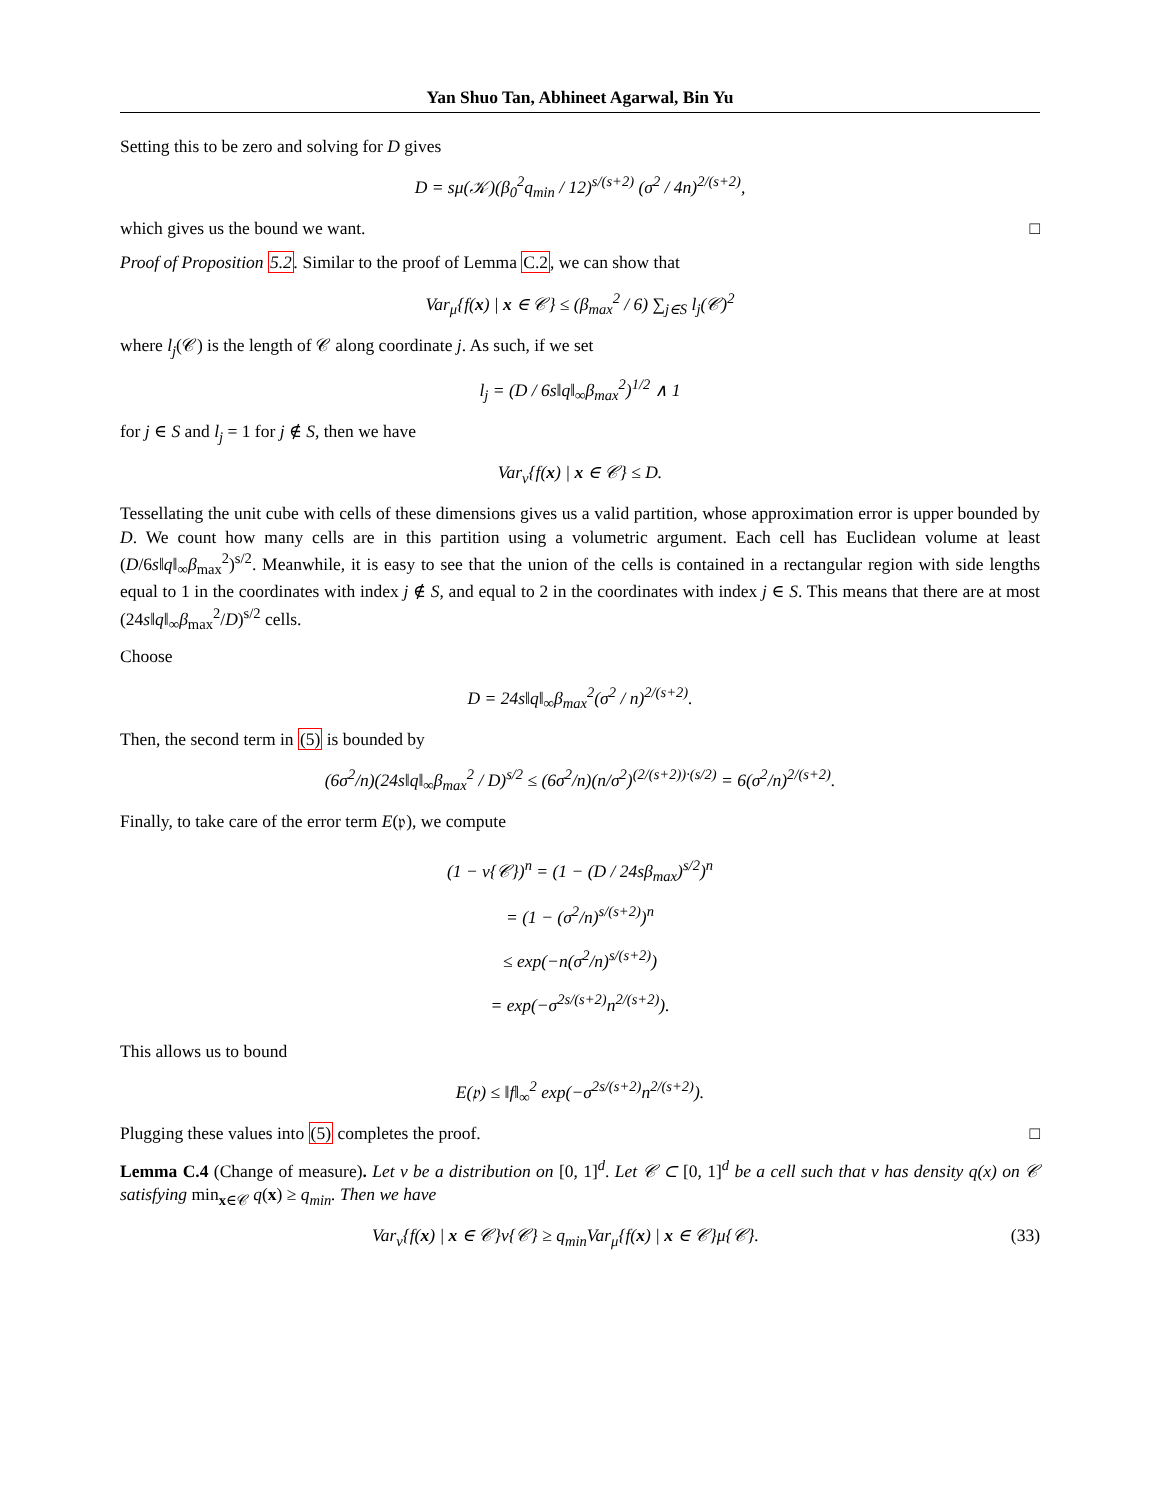Yan Shuo Tan, Abhineet Agarwal, Bin Yu
Setting this to be zero and solving for D gives
D = sμ(𝒦)(β<sub>0</sub><sup>2</sup>q<sub>min</sub> / 12)<sup>s/(s+2)</sup> (σ<sup>2</sup> / 4n)<sup>2/(s+2)</sup>,
which gives us the bound we want. □
Proof of Proposition 5.2. Similar to the proof of Lemma C.2, we can show that
Var<sub>μ</sub>{f(x) | x ∈ 𝒞} ≤ (β<sub>max</sub><sup>2</sup> / 6) ∑<sub>j∈S</sub> l<sub>j</sub>(𝒞)<sup>2</sup>
where l<sub>j</sub>(𝒞) is the length of 𝒞 along coordinate j. As such, if we set
l<sub>j</sub> = (D / 6s‖q‖<sub>∞</sub>β<sub>max</sub><sup>2</sup>)<sup>1/2</sup> ∧ 1
for j ∈ S and l<sub>j</sub> = 1 for j ∉ S, then we have
Var<sub>ν</sub>{f(x) | x ∈ 𝒞} ≤ D.
Tessellating the unit cube with cells of these dimensions gives us a valid partition, whose approximation error is upper bounded by D. We count how many cells are in this partition using a volumetric argument. Each cell has Euclidean volume at least (D/6s‖q‖<sub>∞</sub>β<sub>max</sub><sup>2</sup>)<sup>s/2</sup>. Meanwhile, it is easy to see that the union of the cells is contained in a rectangular region with side lengths equal to 1 in the coordinates with index j ∉ S, and equal to 2 in the coordinates with index j ∈ S. This means that there are at most (24s‖q‖<sub>∞</sub>β<sub>max</sub><sup>2</sup>/D)<sup>s/2</sup> cells.
Choose
D = 24s‖q‖<sub>∞</sub>β<sub>max</sub><sup>2</sup>(σ<sup>2</sup> / n)<sup>2/(s+2)</sup>.
Then, the second term in (5) is bounded by
(6σ<sup>2</sup>/n)(24s‖q‖<sub>∞</sub>β<sub>max</sub><sup>2</sup> / D)<sup>s/2</sup> ≤ (6σ<sup>2</sup>/n)(n/σ<sup>2</sup>)<sup>(2/(s+2))·(s/2)</sup> = 6(σ<sup>2</sup>/n)<sup>2/(s+2)</sup>.
Finally, to take care of the error term E(𝔭), we compute
(1 − ν{𝒞})<sup>n</sup> = (1 − (D / 24sβ<sub>max</sub>)<sup>s/2</sup>)<sup>n</sup>
= (1 − (σ<sup>2</sup>/n)<sup>s/(s+2)</sup>)<sup>n</sup>
≤ exp(−n(σ<sup>2</sup>/n)<sup>s/(s+2)</sup>)
= exp(−σ<sup>2s/(s+2)</sup>n<sup>2/(s+2)</sup>).
This allows us to bound
E(𝔭) ≤ ‖f‖<sub>∞</sub><sup>2</sup> exp(−σ<sup>2s/(s+2)</sup>n<sup>2/(s+2)</sup>).
Plugging these values into (5) completes the proof. □
Lemma C.4 (Change of measure). Let ν be a distribution on [0, 1]<sup>d</sup>. Let 𝒞 ⊂ [0, 1]<sup>d</sup> be a cell such that ν has density q(x) on 𝒞 satisfying min<sub>x∈𝒞</sub> q(x) ≥ q<sub>min</sub>. Then we have
Var<sub>ν</sub>{f(x) | x ∈ 𝒞}ν{𝒞} ≥ q<sub>min</sub>Var<sub>μ</sub>{f(x) | x ∈ 𝒞}μ{𝒞}. (33)